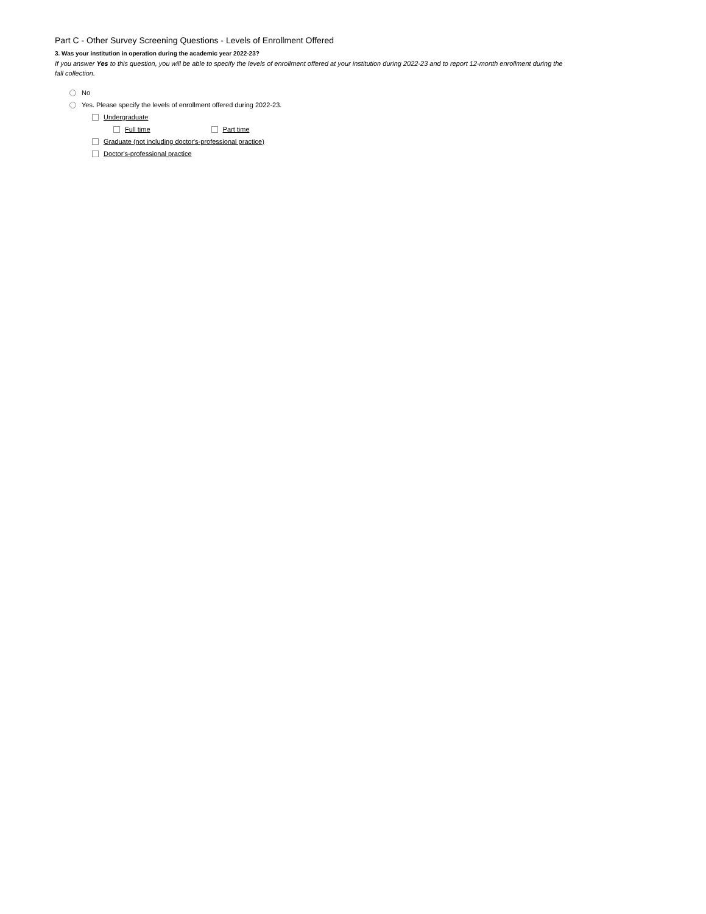Part C - Other Survey Screening Questions - Levels of Enrollment Offered
3. Was your institution in operation during the academic year 2022-23?
If you answer Yes to this question, you will be able to specify the levels of enrollment offered at your institution during 2022-23 and to report 12-month enrollment during the fall collection.
No
Yes. Please specify the levels of enrollment offered during 2022-23.
Undergraduate
Full time Part time
Graduate (not including doctor's-professional practice)
Doctor's-professional practice